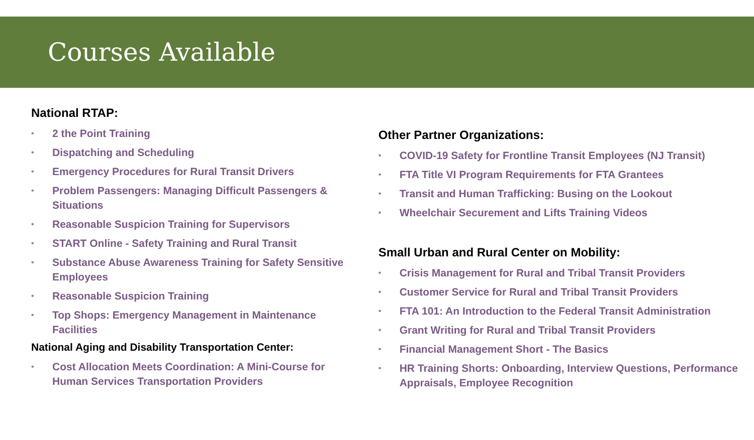Courses Available
National RTAP:
• 2 the Point Training
• Dispatching and Scheduling
• Emergency Procedures for Rural Transit Drivers
• Problem Passengers: Managing Difficult Passengers & Situations
• Reasonable Suspicion Training for Supervisors
• START Online - Safety Training and Rural Transit
• Substance Abuse Awareness Training for Safety Sensitive Employees
• Reasonable Suspicion Training
• Top Shops: Emergency Management in Maintenance Facilities
National Aging and Disability Transportation Center:
• Cost Allocation Meets Coordination: A Mini-Course for Human Services Transportation Providers
Other Partner Organizations:
• COVID-19 Safety for Frontline Transit Employees (NJ Transit)
• FTA Title VI Program Requirements for FTA Grantees
• Transit and Human Trafficking: Busing on the Lookout
• Wheelchair Securement and Lifts Training Videos
Small Urban and Rural Center on Mobility:
• Crisis Management for Rural and Tribal Transit Providers
• Customer Service for Rural and Tribal Transit Providers
• FTA 101: An Introduction to the Federal Transit Administration
• Grant Writing for Rural and Tribal Transit Providers
• Financial Management Short - The Basics
• HR Training Shorts: Onboarding, Interview Questions, Performance Appraisals, Employee Recognition